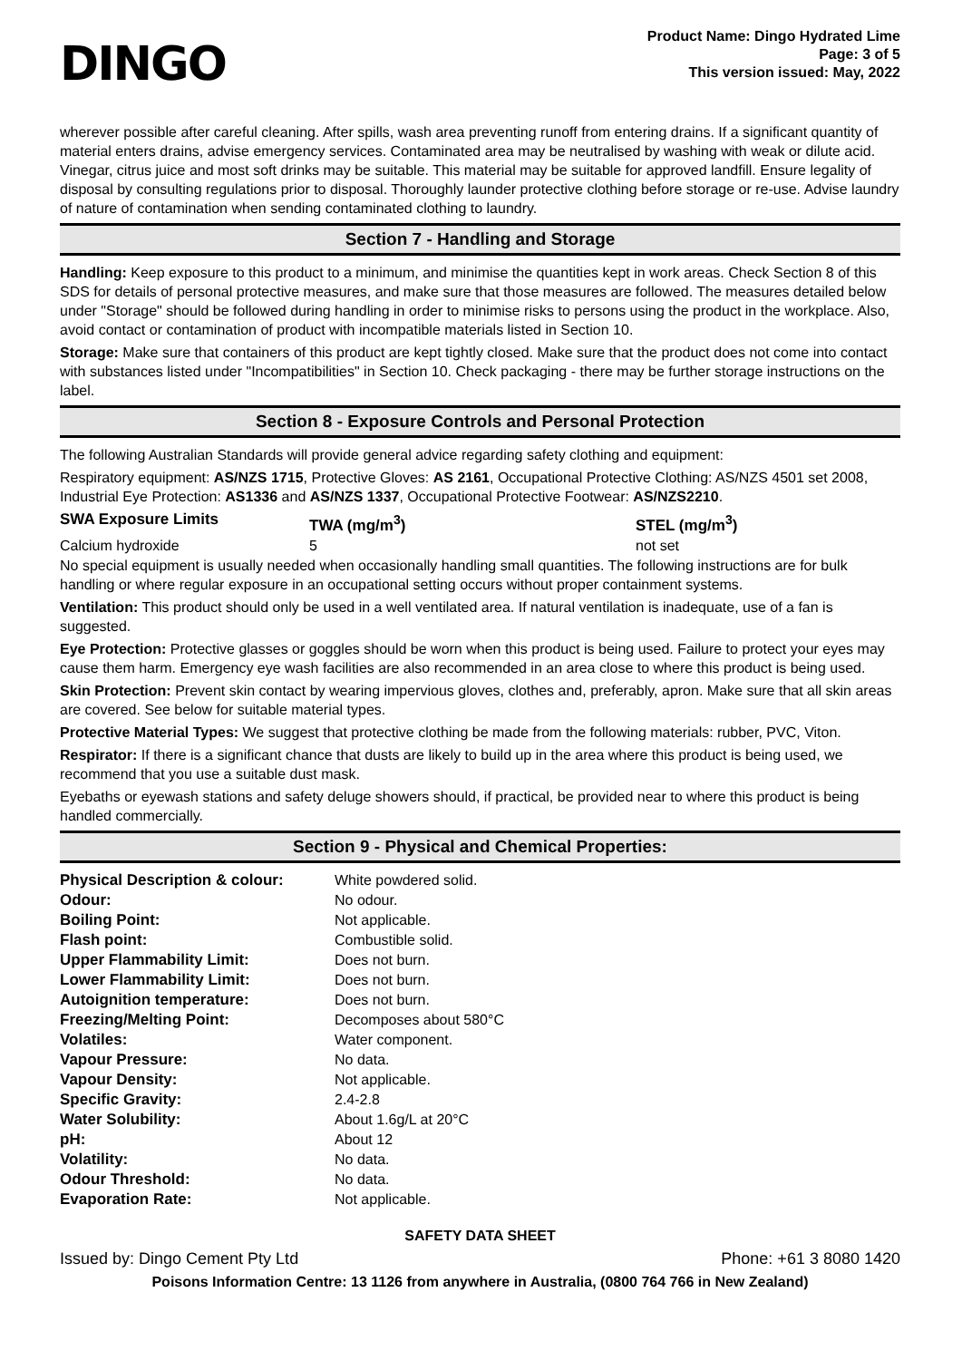DINGO
Product Name: Dingo Hydrated Lime
Page: 3 of 5
This version issued: May, 2022
wherever possible after careful cleaning. After spills, wash area preventing runoff from entering drains. If a significant quantity of material enters drains, advise emergency services. Contaminated area may be neutralised by washing with weak or dilute acid. Vinegar, citrus juice and most soft drinks may be suitable. This material may be suitable for approved landfill. Ensure legality of disposal by consulting regulations prior to disposal. Thoroughly launder protective clothing before storage or re-use. Advise laundry of nature of contamination when sending contaminated clothing to laundry.
Section 7 - Handling and Storage
Handling: Keep exposure to this product to a minimum, and minimise the quantities kept in work areas. Check Section 8 of this SDS for details of personal protective measures, and make sure that those measures are followed. The measures detailed below under "Storage" should be followed during handling in order to minimise risks to persons using the product in the workplace. Also, avoid contact or contamination of product with incompatible materials listed in Section 10.
Storage: Make sure that containers of this product are kept tightly closed. Make sure that the product does not come into contact with substances listed under "Incompatibilities" in Section 10. Check packaging - there may be further storage instructions on the label.
Section 8 - Exposure Controls and Personal Protection
The following Australian Standards will provide general advice regarding safety clothing and equipment:
Respiratory equipment: AS/NZS 1715, Protective Gloves: AS 2161, Occupational Protective Clothing: AS/NZS 4501 set 2008, Industrial Eye Protection: AS1336 and AS/NZS 1337, Occupational Protective Footwear: AS/NZS2210.
| SWA Exposure Limits | TWA (mg/m<sup>3</sup>) | STEL (mg/m<sup>3</sup>) |
| --- | --- | --- |
| Calcium hydroxide | 5 | not set |
No special equipment is usually needed when occasionally handling small quantities. The following instructions are for bulk handling or where regular exposure in an occupational setting occurs without proper containment systems.
Ventilation: This product should only be used in a well ventilated area. If natural ventilation is inadequate, use of a fan is suggested.
Eye Protection: Protective glasses or goggles should be worn when this product is being used. Failure to protect your eyes may cause them harm. Emergency eye wash facilities are also recommended in an area close to where this product is being used.
Skin Protection: Prevent skin contact by wearing impervious gloves, clothes and, preferably, apron. Make sure that all skin areas are covered. See below for suitable material types.
Protective Material Types: We suggest that protective clothing be made from the following materials: rubber, PVC, Viton.
Respirator: If there is a significant chance that dusts are likely to build up in the area where this product is being used, we recommend that you use a suitable dust mask.
Eyebaths or eyewash stations and safety deluge showers should, if practical, be provided near to where this product is being handled commercially.
Section 9 - Physical and Chemical Properties:
| Physical Description & colour: | White powdered solid. |
| Odour: | No odour. |
| Boiling Point: | Not applicable. |
| Flash point: | Combustible solid. |
| Upper Flammability Limit: | Does not burn. |
| Lower Flammability Limit: | Does not burn. |
| Autoignition temperature: | Does not burn. |
| Freezing/Melting Point: | Decomposes about 580°C |
| Volatiles: | Water component. |
| Vapour Pressure: | No data. |
| Vapour Density: | Not applicable. |
| Specific Gravity: | 2.4-2.8 |
| Water Solubility: | About 1.6g/L at 20°C |
| pH: | About 12 |
| Volatility: | No data. |
| Odour Threshold: | No data. |
| Evaporation Rate: | Not applicable. |
SAFETY DATA SHEET
Issued by: Dingo Cement Pty Ltd Phone: +61 3 8080 1420
Poisons Information Centre: 13 1126 from anywhere in Australia, (0800 764 766 in New Zealand)